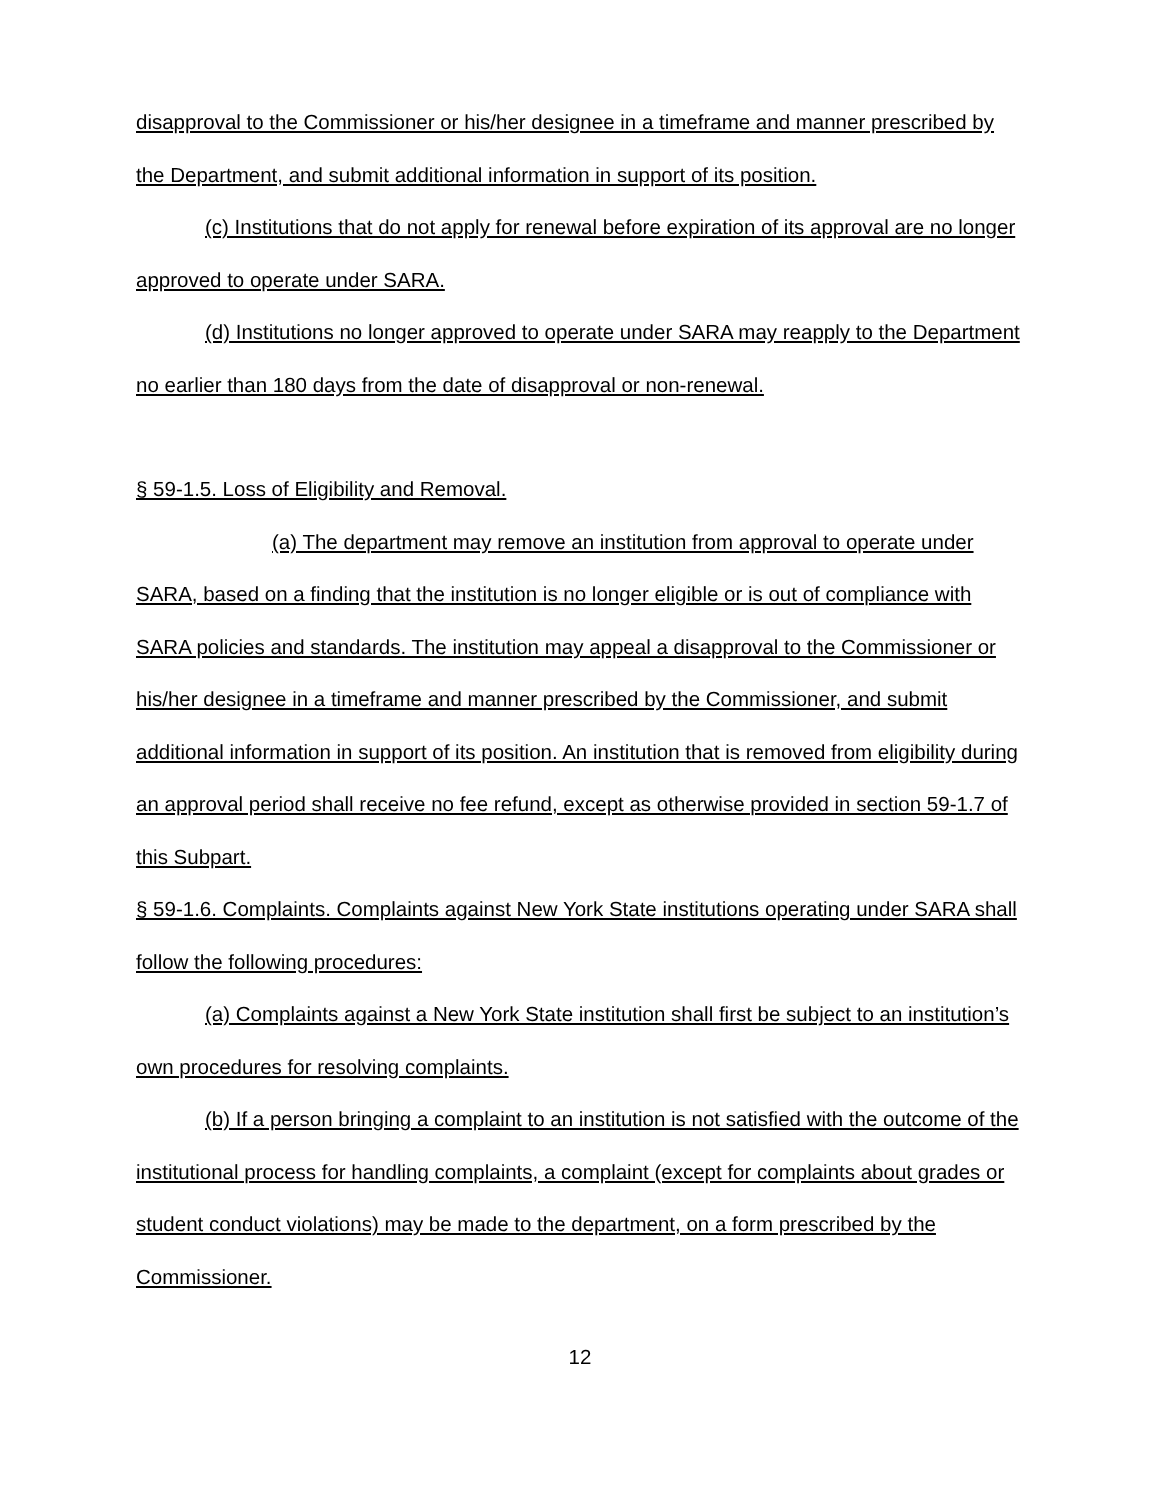disapproval to the Commissioner or his/her designee in a timeframe and manner prescribed by the Department, and submit additional information in support of its position.
(c) Institutions that do not apply for renewal before expiration of its approval are no longer approved to operate under SARA.
(d) Institutions no longer approved to operate under SARA may reapply to the Department no earlier than 180 days from the date of disapproval or non-renewal.
§ 59-1.5. Loss of Eligibility and Removal.
(a) The department may remove an institution from approval to operate under SARA, based on a finding that the institution is no longer eligible or is out of compliance with SARA policies and standards. The institution may appeal a disapproval to the Commissioner or his/her designee in a timeframe and manner prescribed by the Commissioner, and submit additional information in support of its position. An institution that is removed from eligibility during an approval period shall receive no fee refund, except as otherwise provided in section 59-1.7 of this Subpart.
§ 59-1.6. Complaints. Complaints against New York State institutions operating under SARA shall follow the following procedures:
(a) Complaints against a New York State institution shall first be subject to an institution’s own procedures for resolving complaints.
(b) If a person bringing a complaint to an institution is not satisfied with the outcome of the institutional process for handling complaints, a complaint (except for complaints about grades or student conduct violations) may be made to the department, on a form prescribed by the Commissioner.
12